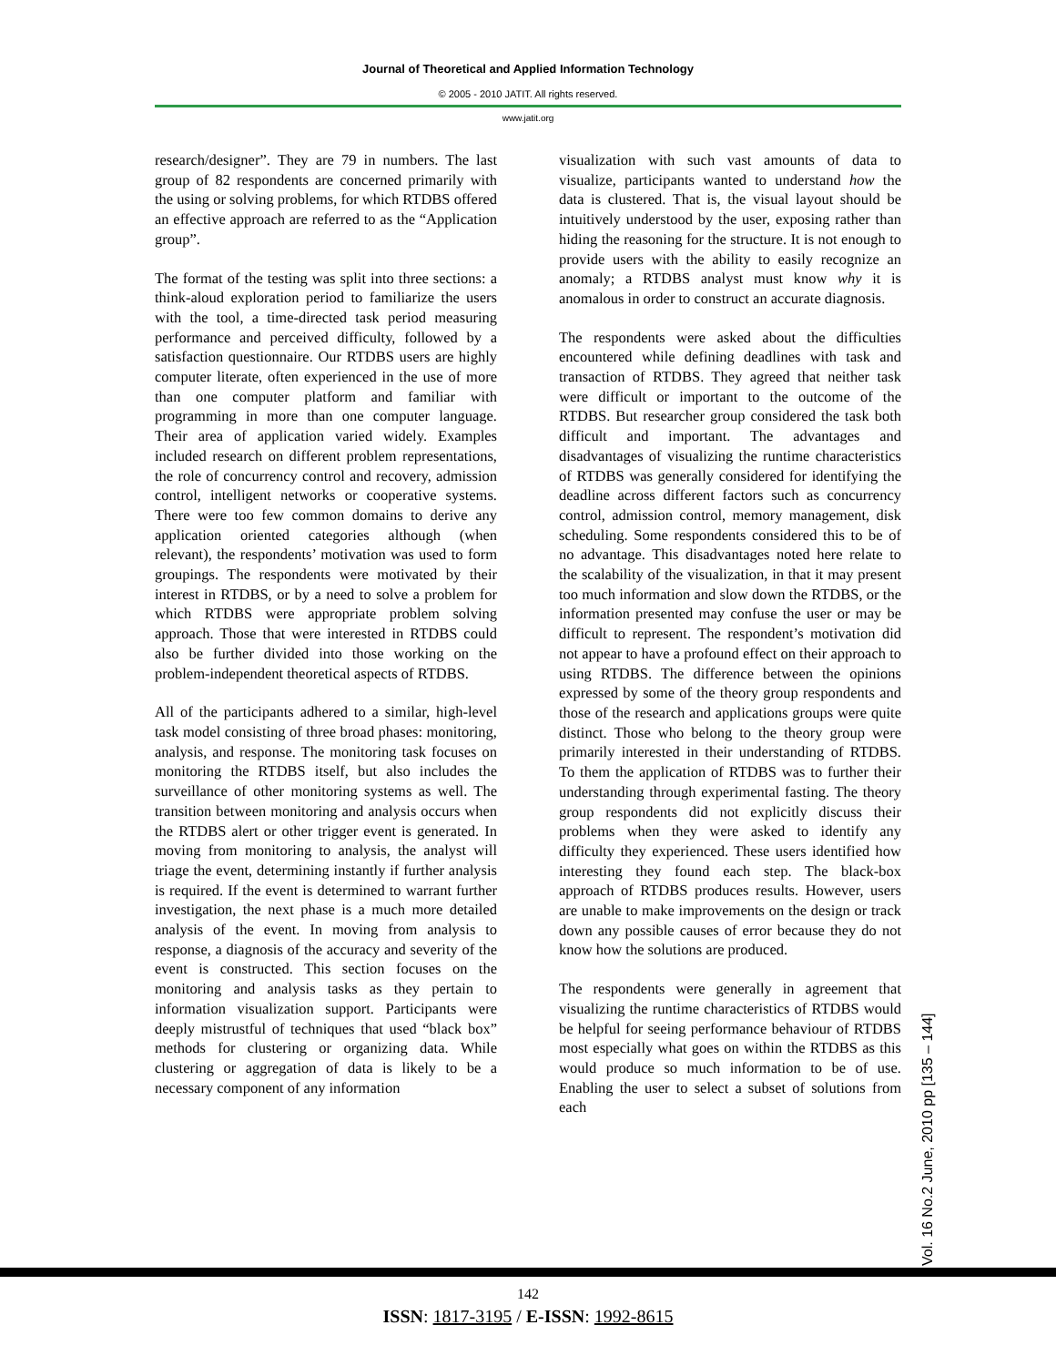Journal of Theoretical and Applied Information Technology
© 2005 - 2010 JATIT. All rights reserved.
www.jatit.org
research/designer”. They are 79 in numbers. The last group of 82 respondents are concerned primarily with the using or solving problems, for which RTDBS offered an effective approach are referred to as the “Application group”.
The format of the testing was split into three sections: a think-aloud exploration period to familiarize the users with the tool, a time-directed task period measuring performance and perceived difficulty, followed by a satisfaction questionnaire. Our RTDBS users are highly computer literate, often experienced in the use of more than one computer platform and familiar with programming in more than one computer language. Their area of application varied widely. Examples included research on different problem representations, the role of concurrency control and recovery, admission control, intelligent networks or cooperative systems. There were too few common domains to derive any application oriented categories although (when relevant), the respondents’ motivation was used to form groupings. The respondents were motivated by their interest in RTDBS, or by a need to solve a problem for which RTDBS were appropriate problem solving approach. Those that were interested in RTDBS could also be further divided into those working on the problem-independent theoretical aspects of RTDBS.
All of the participants adhered to a similar, high-level task model consisting of three broad phases: monitoring, analysis, and response. The monitoring task focuses on monitoring the RTDBS itself, but also includes the surveillance of other monitoring systems as well. The transition between monitoring and analysis occurs when the RTDBS alert or other trigger event is generated. In moving from monitoring to analysis, the analyst will triage the event, determining instantly if further analysis is required. If the event is determined to warrant further investigation, the next phase is a much more detailed analysis of the event. In moving from analysis to response, a diagnosis of the accuracy and severity of the event is constructed. This section focuses on the monitoring and analysis tasks as they pertain to information visualization support. Participants were deeply mistrustful of techniques that used “black box” methods for clustering or organizing data. While clustering or aggregation of data is likely to be a necessary component of any information
visualization with such vast amounts of data to visualize, participants wanted to understand how the data is clustered. That is, the visual layout should be intuitively understood by the user, exposing rather than hiding the reasoning for the structure. It is not enough to provide users with the ability to easily recognize an anomaly; a RTDBS analyst must know why it is anomalous in order to construct an accurate diagnosis.
The respondents were asked about the difficulties encountered while defining deadlines with task and transaction of RTDBS. They agreed that neither task were difficult or important to the outcome of the RTDBS. But researcher group considered the task both difficult and important. The advantages and disadvantages of visualizing the runtime characteristics of RTDBS was generally considered for identifying the deadline across different factors such as concurrency control, admission control, memory management, disk scheduling. Some respondents considered this to be of no advantage. This disadvantages noted here relate to the scalability of the visualization, in that it may present too much information and slow down the RTDBS, or the information presented may confuse the user or may be difficult to represent. The respondent’s motivation did not appear to have a profound effect on their approach to using RTDBS. The difference between the opinions expressed by some of the theory group respondents and those of the research and applications groups were quite distinct. Those who belong to the theory group were primarily interested in their understanding of RTDBS. To them the application of RTDBS was to further their understanding through experimental fasting. The theory group respondents did not explicitly discuss their problems when they were asked to identify any difficulty they experienced. These users identified how interesting they found each step. The black-box approach of RTDBS produces results. However, users are unable to make improvements on the design or track down any possible causes of error because they do not know how the solutions are produced.
The respondents were generally in agreement that visualizing the runtime characteristics of RTDBS would be helpful for seeing performance behaviour of RTDBS most especially what goes on within the RTDBS as this would produce so much information to be of use. Enabling the user to select a subset of solutions from each
Vol. 16 No.2 June, 2010 pp [135 – 144]
142
ISSN: 1817-3195 / E-ISSN: 1992-8615